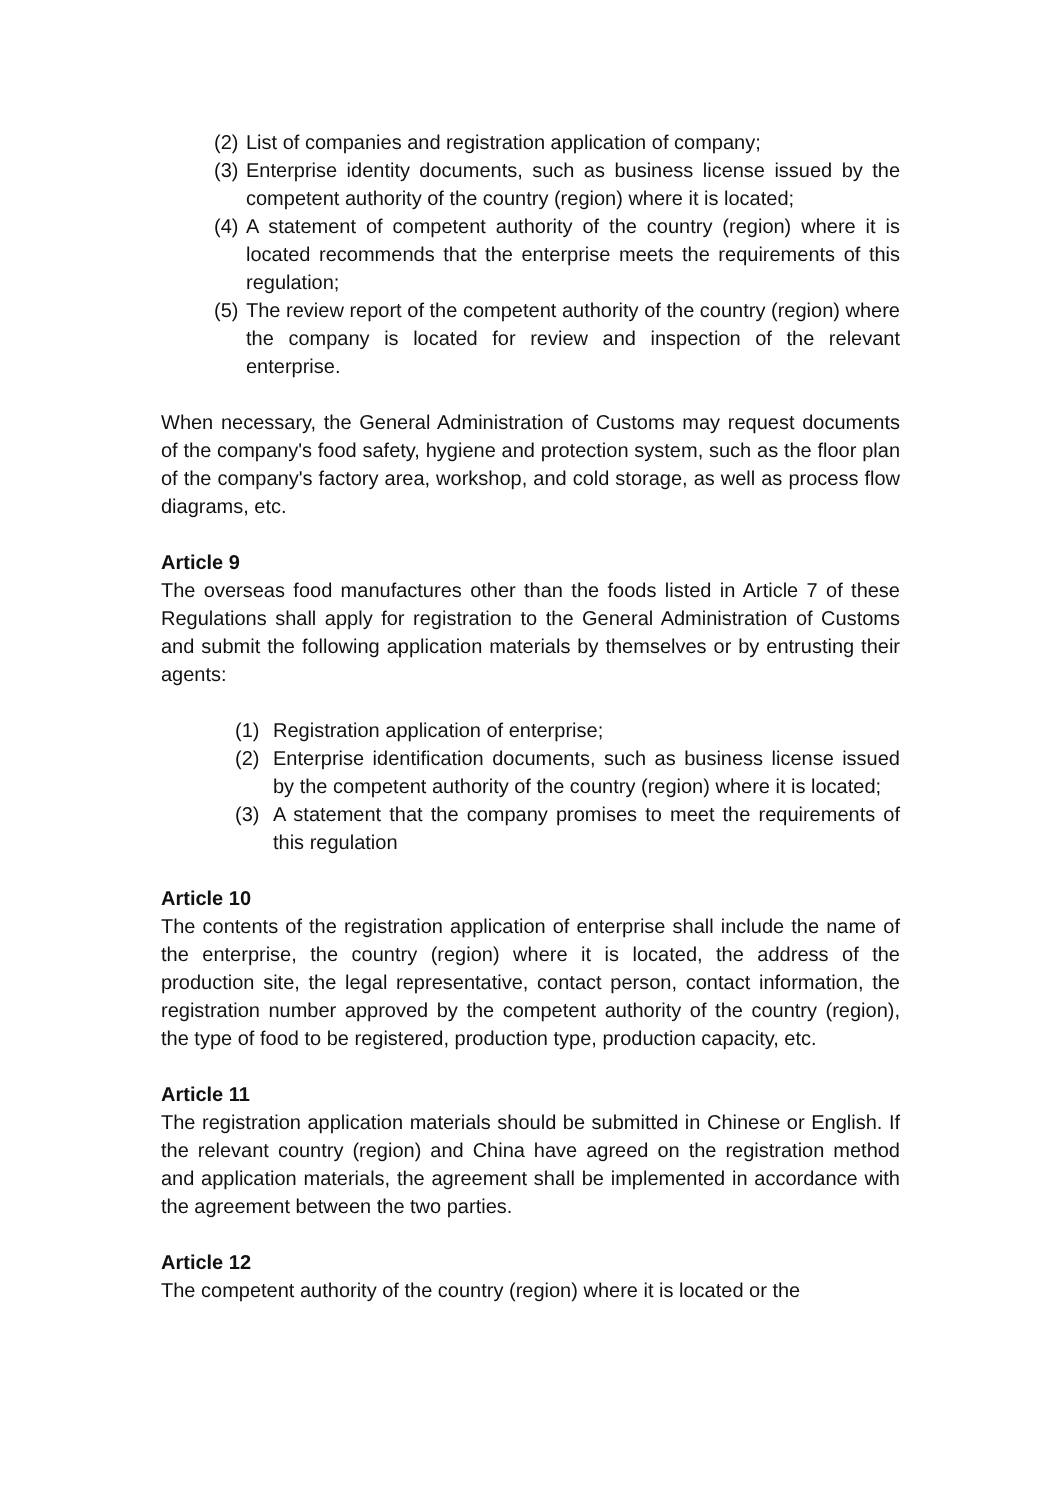(2) List of companies and registration application of company;
(3) Enterprise identity documents, such as business license issued by the competent authority of the country (region) where it is located;
(4) A statement of competent authority of the country (region) where it is located recommends that the enterprise meets the requirements of this regulation;
(5) The review report of the competent authority of the country (region) where the company is located for review and inspection of the relevant enterprise.
When necessary, the General Administration of Customs may request documents of the company's food safety, hygiene and protection system, such as the floor plan of the company's factory area, workshop, and cold storage, as well as process flow diagrams, etc.
Article 9
The overseas food manufactures other than the foods listed in Article 7 of these Regulations shall apply for registration to the General Administration of Customs and submit the following application materials by themselves or by entrusting their agents:
(1) Registration application of enterprise;
(2) Enterprise identification documents, such as business license issued by the competent authority of the country (region) where it is located;
(3) A statement that the company promises to meet the requirements of this regulation
Article 10
The contents of the registration application of enterprise shall include the name of the enterprise, the country (region) where it is located, the address of the production site, the legal representative, contact person, contact information, the registration number approved by the competent authority of the country (region), the type of food to be registered, production type, production capacity, etc.
Article 11
The registration application materials should be submitted in Chinese or English. If the relevant country (region) and China have agreed on the registration method and application materials, the agreement shall be implemented in accordance with the agreement between the two parties.
Article 12
The competent authority of the country (region) where it is located or the